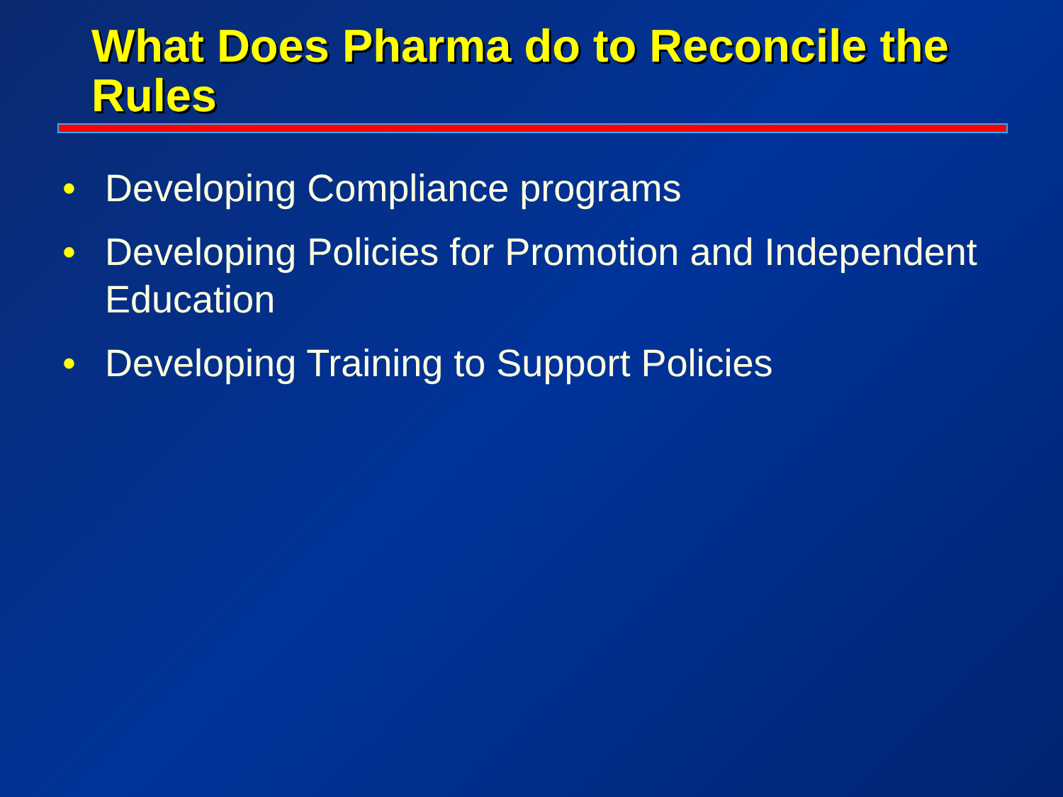What Does Pharma do to Reconcile the Rules
• Developing Compliance programs
• Developing Policies for Promotion and Independent Education
• Developing Training to Support Policies